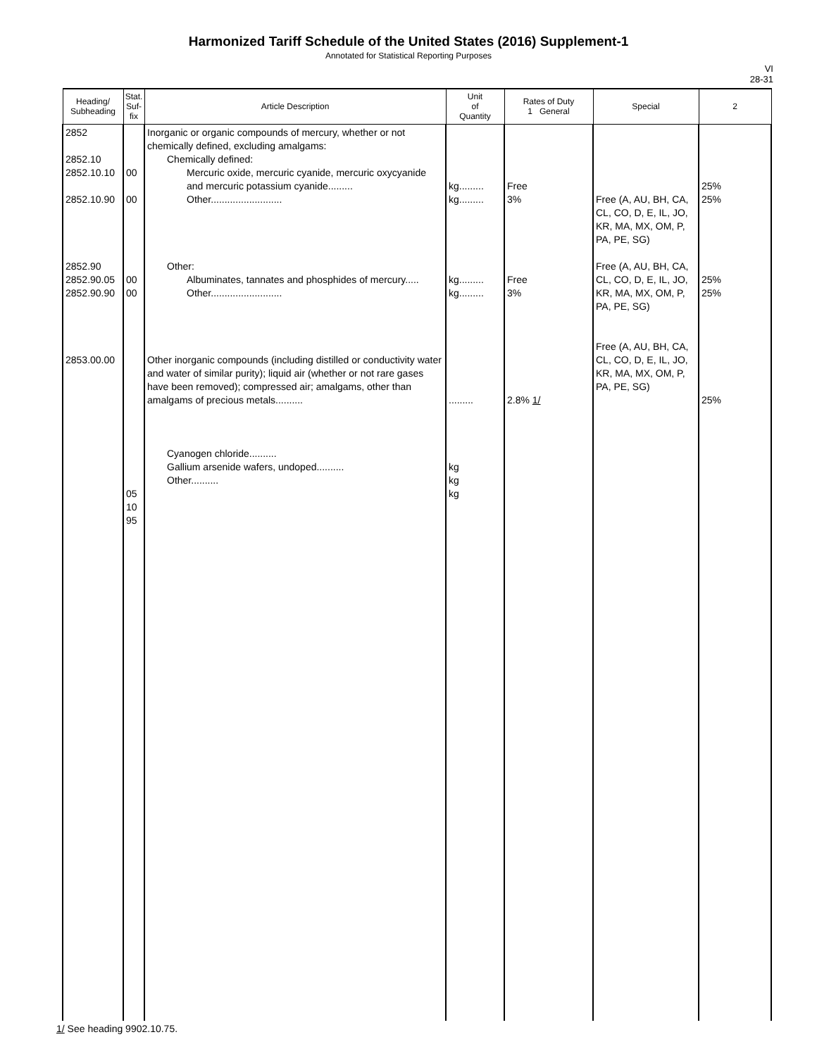Harmonized Tariff Schedule of the United States (2016) Supplement-1
Annotated for Statistical Reporting Purposes
VI
28-31
| Heading/ Subheading | Stat. Suf- fix | Article Description | Unit of Quantity | Rates of Duty 1 General | Special | 2 |
| --- | --- | --- | --- | --- | --- | --- |
| 2852 2852.10 2852.10.10 2852.10.90 2852.90 2852.90.05 2852.90.90 2853.00.00 | 00 00 00 00 05 10 95 | Inorganic or organic compounds of mercury, whether or not chemically defined, excluding amalgams: Chemically defined: Mercuric oxide, mercuric cyanide, mercuric oxycyanide and mercuric potassium cyanide......... Other.......................... Other: Albuminates, tannates and phosphides of mercury..... Other.......................... Other inorganic compounds (including distilled or conductivity water and water of similar purity); liquid air (whether or not rare gases have been removed); compressed air; amalgams, other than amalgams of precious metals.......... Cyanogen chloride.......... Gallium arsenide wafers, undoped.......... Other.......... | kg......... kg......... kg......... kg......... ......... kg kg kg | Free 3% Free 3% 2.8% 1/ | Free (A, AU, BH, CA, CL, CO, D, E, IL, JO, KR, MA, MX, OM, P, PA, PE, SG) Free (A, AU, BH, CA, CL, CO, D, E, IL, JO, KR, MA, MX, OM, P, PA, PE, SG) Free (A, AU, BH, CA, CL, CO, D, E, IL, JO, KR, MA, MX, OM, P, PA, PE, SG) | 25% 25% 25% 25% 25% |
1/ See heading 9902.10.75.